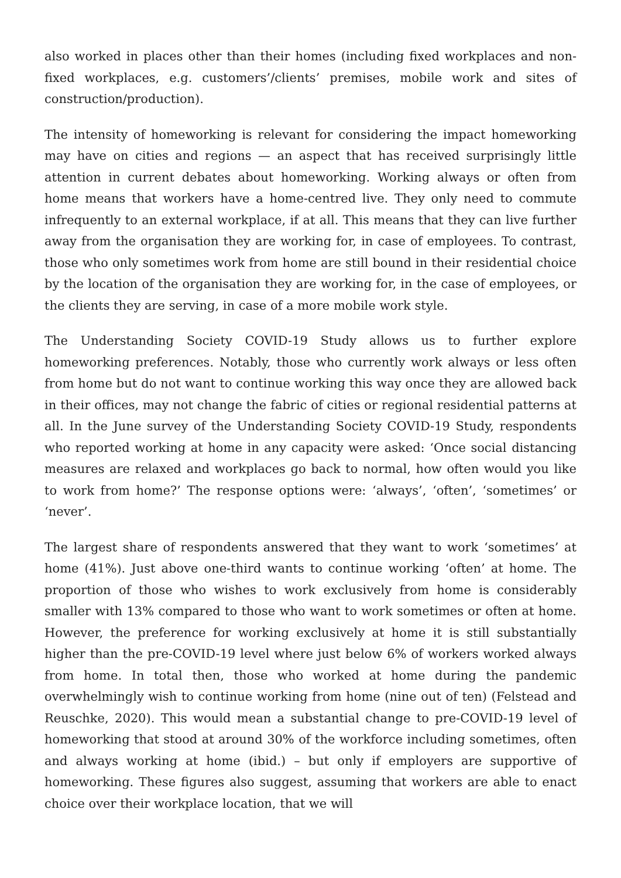also worked in places other than their homes (including fixed workplaces and non-fixed workplaces, e.g. customers’/clients’ premises, mobile work and sites of construction/production).
The intensity of homeworking is relevant for considering the impact homeworking may have on cities and regions — an aspect that has received surprisingly little attention in current debates about homeworking. Working always or often from home means that workers have a home-centred live. They only need to commute infrequently to an external workplace, if at all. This means that they can live further away from the organisation they are working for, in case of employees. To contrast, those who only sometimes work from home are still bound in their residential choice by the location of the organisation they are working for, in the case of employees, or the clients they are serving, in case of a more mobile work style.
The Understanding Society COVID-19 Study allows us to further explore homeworking preferences. Notably, those who currently work always or less often from home but do not want to continue working this way once they are allowed back in their offices, may not change the fabric of cities or regional residential patterns at all. In the June survey of the Understanding Society COVID-19 Study, respondents who reported working at home in any capacity were asked: ‘Once social distancing measures are relaxed and workplaces go back to normal, how often would you like to work from home?’ The response options were: ‘always’, ‘often’, ‘sometimes’ or ‘never’.
The largest share of respondents answered that they want to work ‘sometimes’ at home (41%). Just above one-third wants to continue working ‘often’ at home. The proportion of those who wishes to work exclusively from home is considerably smaller with 13% compared to those who want to work sometimes or often at home. However, the preference for working exclusively at home it is still substantially higher than the pre-COVID-19 level where just below 6% of workers worked always from home. In total then, those who worked at home during the pandemic overwhelmingly wish to continue working from home (nine out of ten) (Felstead and Reuschke, 2020). This would mean a substantial change to pre-COVID-19 level of homeworking that stood at around 30% of the workforce including sometimes, often and always working at home (ibid.) – but only if employers are supportive of homeworking. These figures also suggest, assuming that workers are able to enact choice over their workplace location, that we will